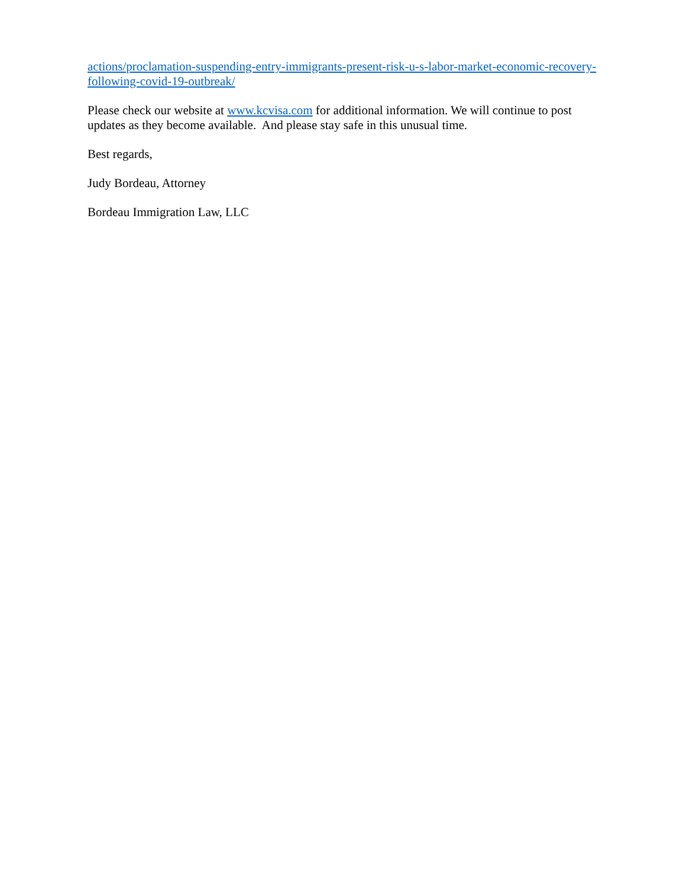actions/proclamation-suspending-entry-immigrants-present-risk-u-s-labor-market-economic-recovery-following-covid-19-outbreak/
Please check our website at www.kcvisa.com for additional information. We will continue to post updates as they become available. And please stay safe in this unusual time.
Best regards,
Judy Bordeau, Attorney
Bordeau Immigration Law, LLC